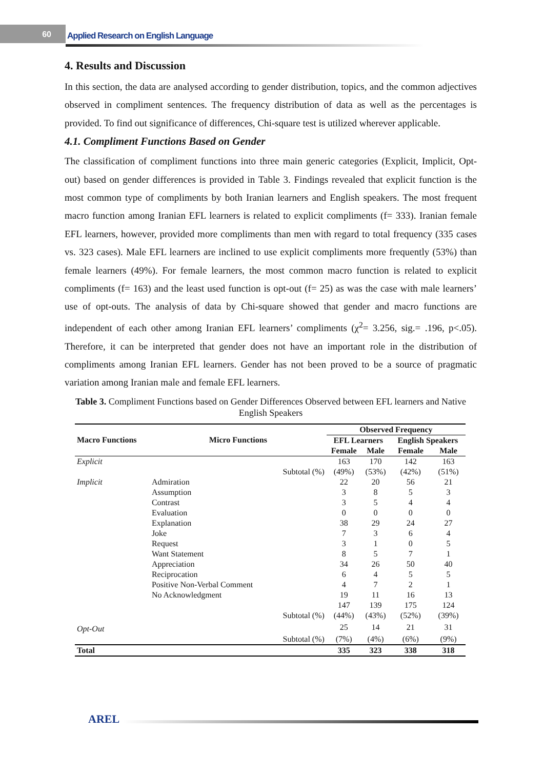60
Applied Research on English Language
4. Results and Discussion
In this section, the data are analysed according to gender distribution, topics, and the common adjectives observed in compliment sentences. The frequency distribution of data as well as the percentages is provided. To find out significance of differences, Chi-square test is utilized wherever applicable.
4.1. Compliment Functions Based on Gender
The classification of compliment functions into three main generic categories (Explicit, Implicit, Opt-out) based on gender differences is provided in Table 3. Findings revealed that explicit function is the most common type of compliments by both Iranian learners and English speakers. The most frequent macro function among Iranian EFL learners is related to explicit compliments (f= 333). Iranian female EFL learners, however, provided more compliments than men with regard to total frequency (335 cases vs. 323 cases). Male EFL learners are inclined to use explicit compliments more frequently (53%) than female learners (49%). For female learners, the most common macro function is related to explicit compliments (f= 163) and the least used function is opt-out (f= 25) as was the case with male learners’ use of opt-outs. The analysis of data by Chi-square showed that gender and macro functions are independent of each other among Iranian EFL learners’ compliments (χ<sup>2</sup>= 3.256, sig.= .196, p<.05). Therefore, it can be interpreted that gender does not have an important role in the distribution of compliments among Iranian EFL learners. Gender has not been proved to be a source of pragmatic variation among Iranian male and female EFL learners.
Table 3. Compliment Functions based on Gender Differences Observed between EFL learners and Native English Speakers
| Macro Functions | Micro Functions | | Observed Frequency | | | |
| --- | --- | --- | --- | --- | --- | --- |
| | | | EFL Learners | | English Speakers | |
| | | | Female | Male | Female | Male |
| Explicit | | | 163 | 170 | 142 | 163 |
| | | Subtotal (%) | (49%) | (53%) | (42%) | (51%) |
| Implicit | Admiration | | 22 | 20 | 56 | 21 |
| | Assumption | | 3 | 8 | 5 | 3 |
| | Contrast | | 3 | 5 | 4 | 4 |
| | Evaluation | | 0 | 0 | 0 | 0 |
| | Explanation | | 38 | 29 | 24 | 27 |
| | Joke | | 7 | 3 | 6 | 4 |
| | Request | | 3 | 1 | 0 | 5 |
| | Want Statement | | 8 | 5 | 7 | 1 |
| | Appreciation | | 34 | 26 | 50 | 40 |
| | Reciprocation | | 6 | 4 | 5 | 5 |
| | Positive Non-Verbal Comment | | 4 | 7 | 2 | 1 |
| | No Acknowledgment | | 19 | 11 | 16 | 13 |
| | | | 147 | 139 | 175 | 124 |
| | | Subtotal (%) | (44%) | (43%) | (52%) | (39%) |
| Opt-Out | | | 25 | 14 | 21 | 31 |
| | | Subtotal (%) | (7%) | (4%) | (6%) | (9%) |
| Total | | | 335 | 323 | 338 | 318 |
AREL